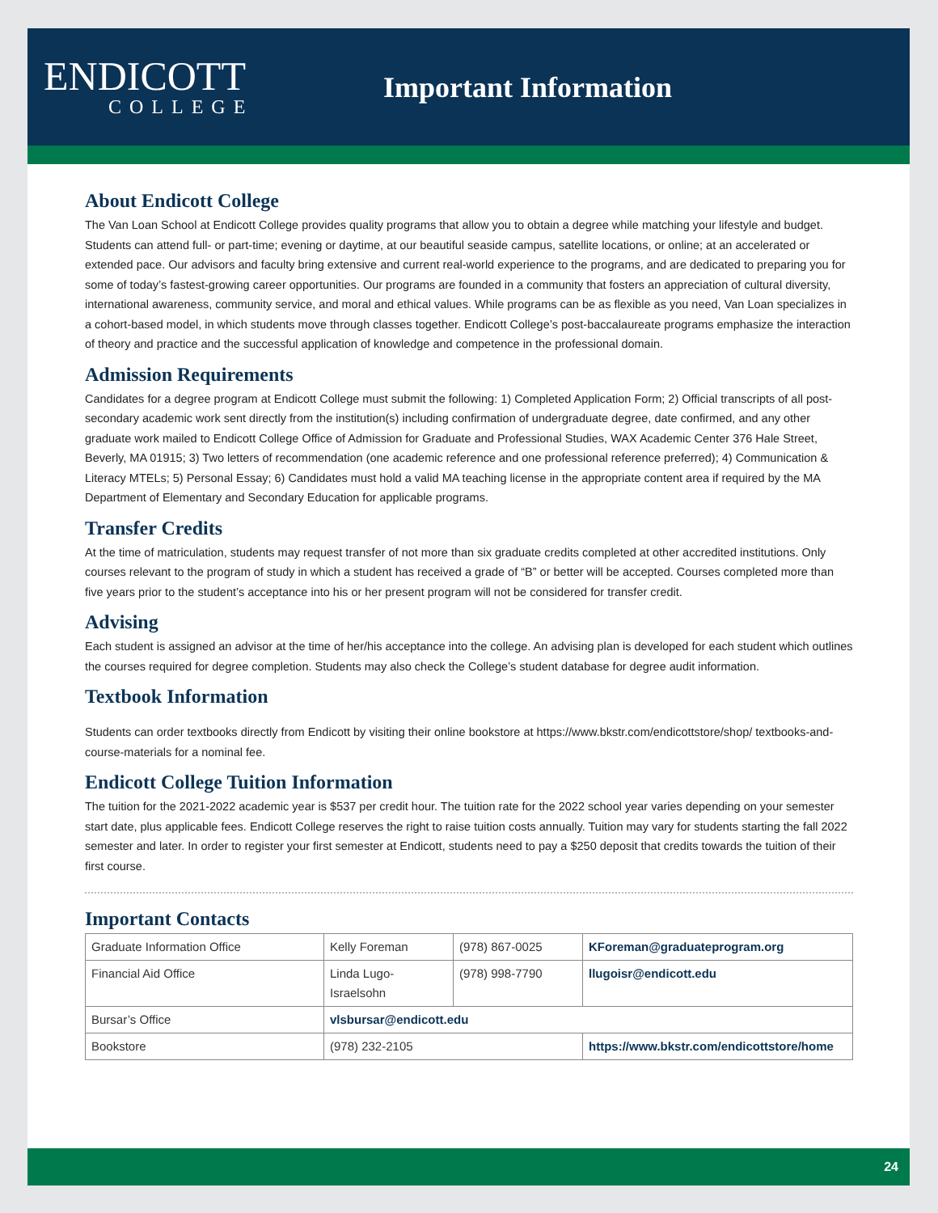ENDICOTT
COLLEGE
Important Information
About Endicott College
The Van Loan School at Endicott College provides quality programs that allow you to obtain a degree while matching your lifestyle and budget. Students can attend full- or part-time; evening or daytime, at our beautiful seaside campus, satellite locations, or online; at an accelerated or extended pace. Our advisors and faculty bring extensive and current real-world experience to the programs, and are dedicated to preparing you for some of today’s fastest-growing career opportunities. Our programs are founded in a community that fosters an appreciation of cultural diversity, international awareness, community service, and moral and ethical values. While programs can be as flexible as you need, Van Loan specializes in a cohort-based model, in which students move through classes together. Endicott College’s post-baccalaureate programs emphasize the interaction of theory and practice and the successful application of knowledge and competence in the professional domain.
Admission Requirements
Candidates for a degree program at Endicott College must submit the following: 1) Completed Application Form; 2) Official transcripts of all post-secondary academic work sent directly from the institution(s) including confirmation of undergraduate degree, date confirmed, and any other graduate work mailed to Endicott College Office of Admission for Graduate and Professional Studies, WAX Academic Center 376 Hale Street, Beverly, MA 01915; 3) Two letters of recommendation (one academic reference and one professional reference preferred); 4) Communication & Literacy MTELs; 5) Personal Essay; 6) Candidates must hold a valid MA teaching license in the appropriate content area if required by the MA Department of Elementary and Secondary Education for applicable programs.
Transfer Credits
At the time of matriculation, students may request transfer of not more than six graduate credits completed at other accredited institutions. Only courses relevant to the program of study in which a student has received a grade of “B” or better will be accepted. Courses completed more than five years prior to the student’s acceptance into his or her present program will not be considered for transfer credit.
Advising
Each student is assigned an advisor at the time of her/his acceptance into the college. An advising plan is developed for each student which outlines the courses required for degree completion. Students may also check the College’s student database for degree audit information.
Textbook Information
Students can order textbooks directly from Endicott by visiting their online bookstore at https://www.bkstr.com/endicottstore/shop/ textbooks-and-course-materials for a nominal fee.
Endicott College Tuition Information
The tuition for the 2021-2022 academic year is $537 per credit hour. The tuition rate for the 2022 school year varies depending on your semester start date, plus applicable fees. Endicott College reserves the right to raise tuition costs annually. Tuition may vary for students starting the fall 2022 semester and later. In order to register your first semester at Endicott, students need to pay a $250 deposit that credits towards the tuition of their first course.
Important Contacts
| Graduate Information Office | Kelly Foreman | (978) 867-0025 | KForeman@graduateprogram.org |
| Financial Aid Office | Linda Lugo- Israelsohn | (978) 998-7790 | llugoisr@endicott.edu |
| Bursar’s Office | vlsbursar@endicott.edu | | |
| Bookstore | (978) 232-2105 | | https://www.bkstr.com/endicottstore/home |
24